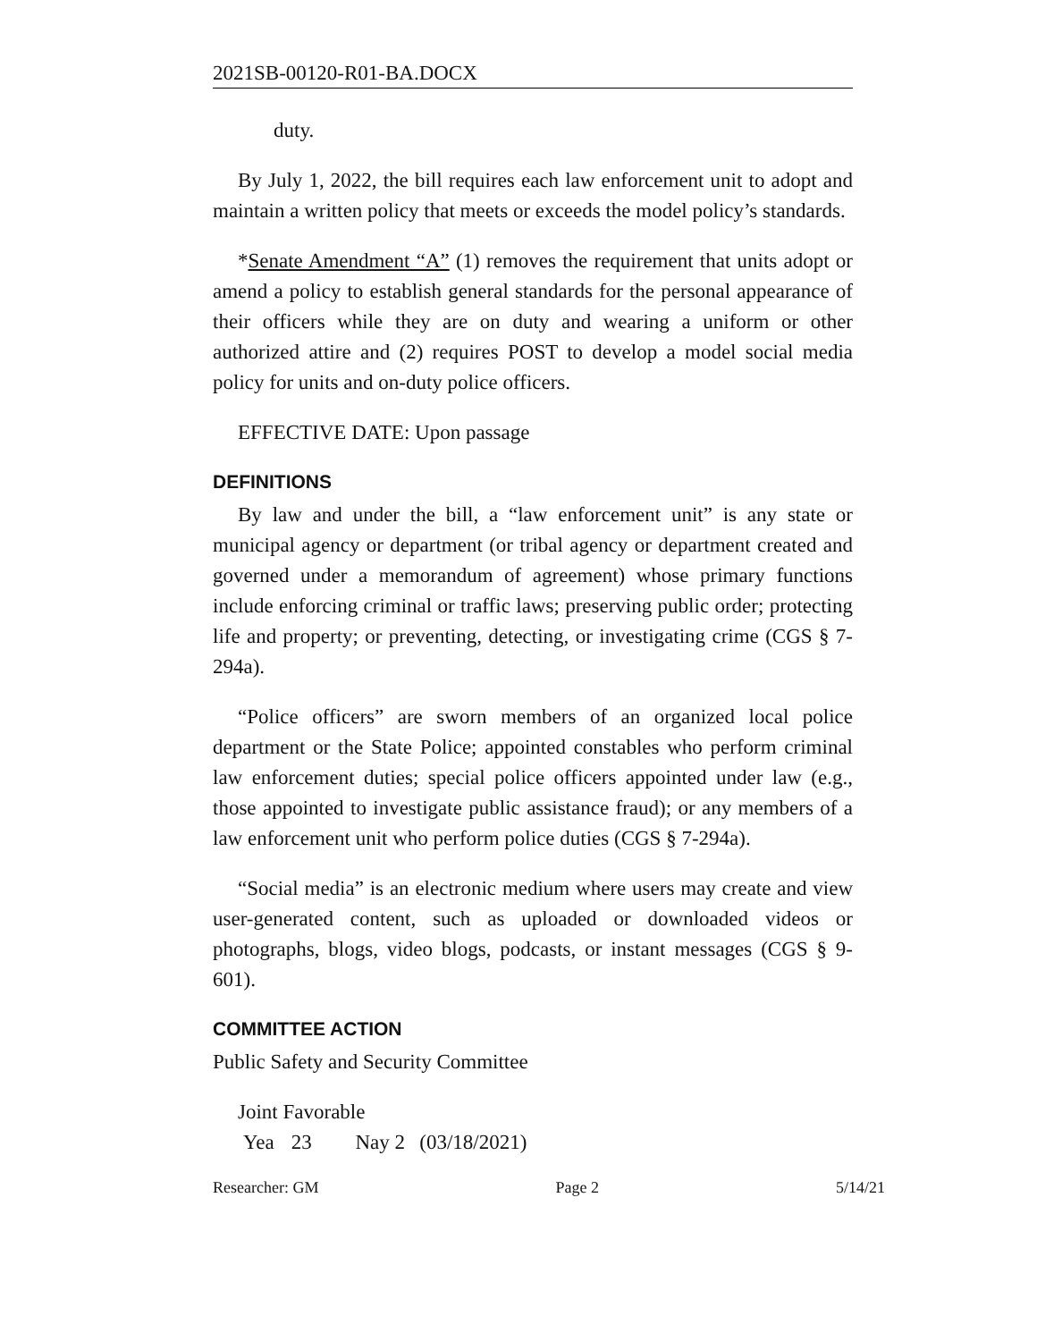2021SB-00120-R01-BA.DOCX
duty.
By July 1, 2022, the bill requires each law enforcement unit to adopt and maintain a written policy that meets or exceeds the model policy’s standards.
*Senate Amendment “A” (1) removes the requirement that units adopt or amend a policy to establish general standards for the personal appearance of their officers while they are on duty and wearing a uniform or other authorized attire and (2) requires POST to develop a model social media policy for units and on-duty police officers.
EFFECTIVE DATE: Upon passage
DEFINITIONS
By law and under the bill, a “law enforcement unit” is any state or municipal agency or department (or tribal agency or department created and governed under a memorandum of agreement) whose primary functions include enforcing criminal or traffic laws; preserving public order; protecting life and property; or preventing, detecting, or investigating crime (CGS § 7-294a).
“Police officers” are sworn members of an organized local police department or the State Police; appointed constables who perform criminal law enforcement duties; special police officers appointed under law (e.g., those appointed to investigate public assistance fraud); or any members of a law enforcement unit who perform police duties (CGS § 7-294a).
“Social media” is an electronic medium where users may create and view user-generated content, such as uploaded or downloaded videos or photographs, blogs, video blogs, podcasts, or instant messages (CGS § 9-601).
COMMITTEE ACTION
Public Safety and Security Committee
Joint Favorable
Yea 23 Nay 2 (03/18/2021)
Researcher: GM Page 2 5/14/21